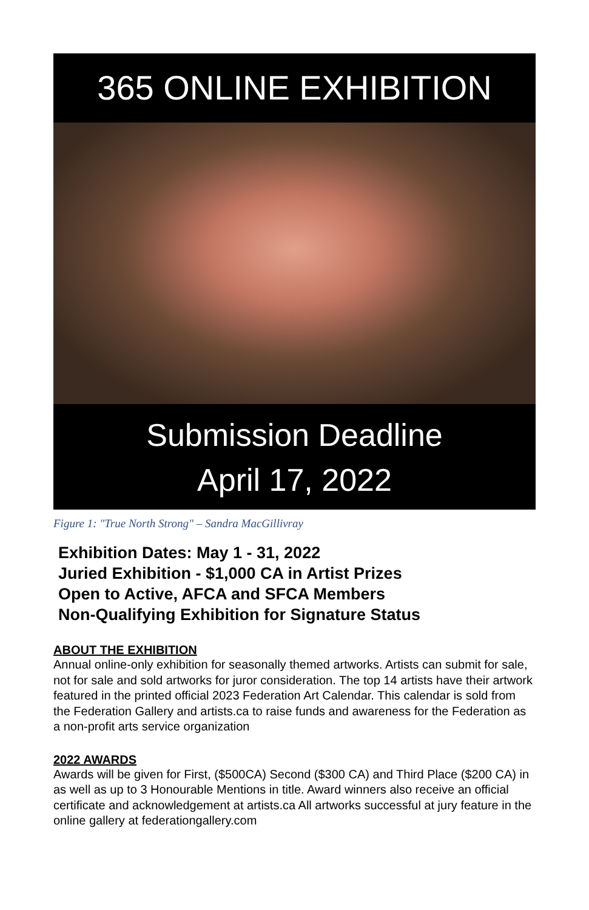365 ONLINE EXHIBITION
Submission Deadline
April 17, 2022
Figure 1: "True North Strong" – Sandra MacGillivray
Exhibition Dates: May 1 - 31, 2022
Juried Exhibition - $1,000 CA in Artist Prizes
Open to Active, AFCA and SFCA Members
Non-Qualifying Exhibition for Signature Status
ABOUT THE EXHIBITION
Annual online-only exhibition for seasonally themed artworks. Artists can submit for sale, not for sale and sold artworks for juror consideration. The top 14 artists have their artwork featured in the printed official 2023 Federation Art Calendar. This calendar is sold from the Federation Gallery and artists.ca to raise funds and awareness for the Federation as a non-profit arts service organization
2022 AWARDS
Awards will be given for First, ($500CA) Second ($300 CA) and Third Place ($200 CA) in as well as up to 3 Honourable Mentions in title. Award winners also receive an official certificate and acknowledgement at artists.ca All artworks successful at jury feature in the online gallery at federationgallery.com